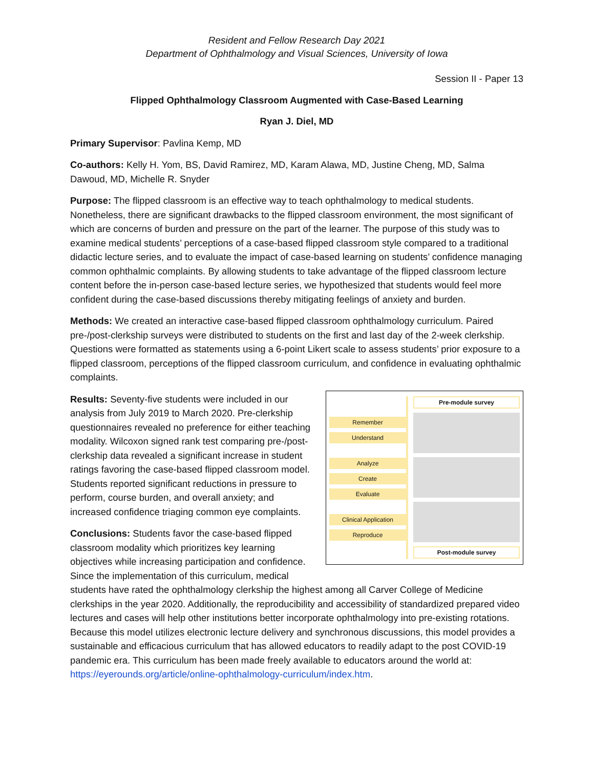Resident and Fellow Research Day 2021
Department of Ophthalmology and Visual Sciences, University of Iowa
Session II - Paper 13
Flipped Ophthalmology Classroom Augmented with Case-Based Learning
Ryan J. Diel, MD
Primary Supervisor: Pavlina Kemp, MD
Co-authors: Kelly H. Yom, BS, David Ramirez, MD, Karam Alawa, MD, Justine Cheng, MD, Salma Dawoud, MD, Michelle R. Snyder
Purpose: The flipped classroom is an effective way to teach ophthalmology to medical students. Nonetheless, there are significant drawbacks to the flipped classroom environment, the most significant of which are concerns of burden and pressure on the part of the learner. The purpose of this study was to examine medical students’ perceptions of a case-based flipped classroom style compared to a traditional didactic lecture series, and to evaluate the impact of case-based learning on students’ confidence managing common ophthalmic complaints. By allowing students to take advantage of the flipped classroom lecture content before the in-person case-based lecture series, we hypothesized that students would feel more confident during the case-based discussions thereby mitigating feelings of anxiety and burden.
Methods: We created an interactive case-based flipped classroom ophthalmology curriculum. Paired pre-/post-clerkship surveys were distributed to students on the first and last day of the 2-week clerkship. Questions were formatted as statements using a 6-point Likert scale to assess students’ prior exposure to a flipped classroom, perceptions of the flipped classroom curriculum, and confidence in evaluating ophthalmic complaints.
Remember
Understand
Analyze
Create
Evaluate
Clinical Application
Reproduce
Pre-module survey
Post-module survey
Results: Seventy-five students were included in our analysis from July 2019 to March 2020. Pre-clerkship questionnaires revealed no preference for either teaching modality. Wilcoxon signed rank test comparing pre-/post-clerkship data revealed a significant increase in student ratings favoring the case-based flipped classroom model. Students reported significant reductions in pressure to perform, course burden, and overall anxiety; and increased confidence triaging common eye complaints.
Conclusions: Students favor the case-based flipped classroom modality which prioritizes key learning objectives while increasing participation and confidence. Since the implementation of this curriculum, medical students have rated the ophthalmology clerkship the highest among all Carver College of Medicine clerkships in the year 2020. Additionally, the reproducibility and accessibility of standardized prepared video lectures and cases will help other institutions better incorporate ophthalmology into pre-existing rotations. Because this model utilizes electronic lecture delivery and synchronous discussions, this model provides a sustainable and efficacious curriculum that has allowed educators to readily adapt to the post COVID-19 pandemic era. This curriculum has been made freely available to educators around the world at: https://eyerounds.org/article/online-ophthalmology-curriculum/index.htm.